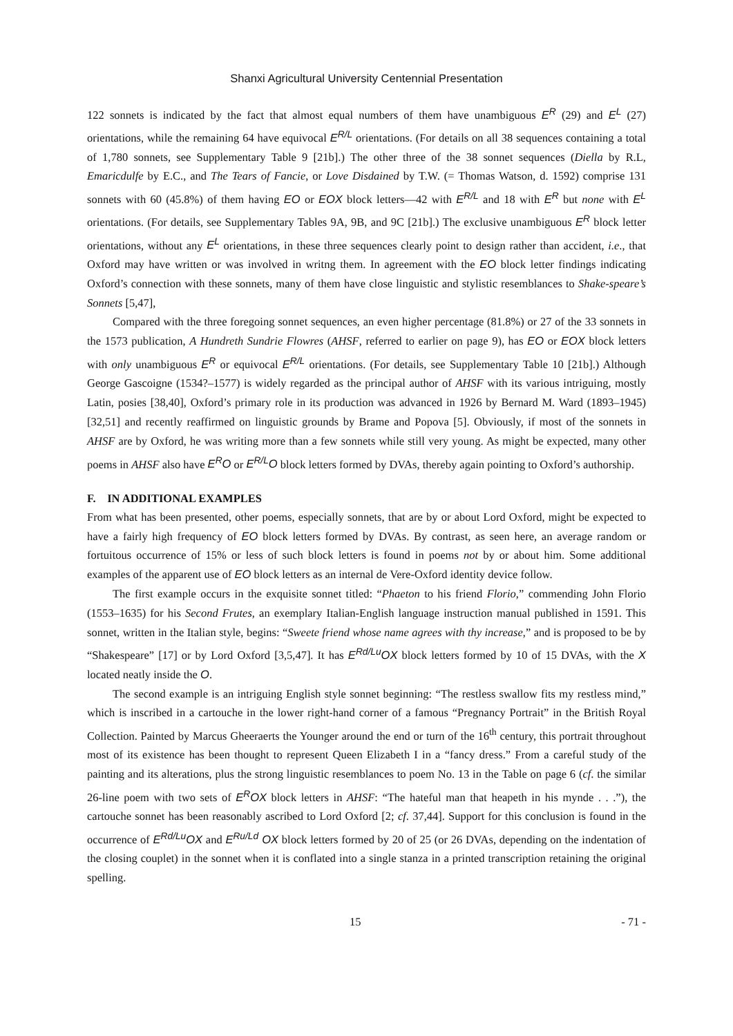Shanxi Agricultural University Centennial Presentation
122 sonnets is indicated by the fact that almost equal numbers of them have unambiguous E<sup>R</sup> (29) and E<sup>L</sup> (27) orientations, while the remaining 64 have equivocal E<sup>R/L</sup> orientations. (For details on all 38 sequences containing a total of 1,780 sonnets, see Supplementary Table 9 [21b].) The other three of the 38 sonnet sequences (Diella by R.L, Emaricdulfe by E.C., and The Tears of Fancie, or Love Disdained by T.W. (= Thomas Watson, d. 1592) comprise 131 sonnets with 60 (45.8%) of them having EO or EOX block letters—42 with E<sup>R/L</sup> and 18 with E<sup>R</sup> but none with E<sup>L</sup> orientations. (For details, see Supplementary Tables 9A, 9B, and 9C [21b].) The exclusive unambiguous E<sup>R</sup> block letter orientations, without any E<sup>L</sup> orientations, in these three sequences clearly point to design rather than accident, i.e., that Oxford may have written or was involved in writng them. In agreement with the EO block letter findings indicating Oxford’s connection with these sonnets, many of them have close linguistic and stylistic resemblances to Shake-speare’s Sonnets [5,47],
Compared with the three foregoing sonnet sequences, an even higher percentage (81.8%) or 27 of the 33 sonnets in the 1573 publication, A Hundreth Sundrie Flowres (AHSF, referred to earlier on page 9), has EO or EOX block letters with only unambiguous E<sup>R</sup> or equivocal E<sup>R/L</sup> orientations. (For details, see Supplementary Table 10 [21b].) Although George Gascoigne (1534?–1577) is widely regarded as the principal author of AHSF with its various intriguing, mostly Latin, posies [38,40], Oxford’s primary role in its production was advanced in 1926 by Bernard M. Ward (1893–1945) [32,51] and recently reaffirmed on linguistic grounds by Brame and Popova [5]. Obviously, if most of the sonnets in AHSF are by Oxford, he was writing more than a few sonnets while still very young. As might be expected, many other poems in AHSF also have E<sup>R</sup>O or E<sup>R/L</sup>O block letters formed by DVAs, thereby again pointing to Oxford’s authorship.
F. IN ADDITIONAL EXAMPLES
From what has been presented, other poems, especially sonnets, that are by or about Lord Oxford, might be expected to have a fairly high frequency of EO block letters formed by DVAs. By contrast, as seen here, an average random or fortuitous occurrence of 15% or less of such block letters is found in poems not by or about him. Some additional examples of the apparent use of EO block letters as an internal de Vere-Oxford identity device follow.
The first example occurs in the exquisite sonnet titled: “Phaeton to his friend Florio,” commending John Florio (1553–1635) for his Second Frutes, an exemplary Italian-English language instruction manual published in 1591. This sonnet, written in the Italian style, begins: “Sweete friend whose name agrees with thy increase,” and is proposed to be by “Shakespeare” [17] or by Lord Oxford [3,5,47]. It has E<sup>Rd/Lu</sup>OX block letters formed by 10 of 15 DVAs, with the X located neatly inside the O.
The second example is an intriguing English style sonnet beginning: “The restless swallow fits my restless mind,” which is inscribed in a cartouche in the lower right-hand corner of a famous “Pregnancy Portrait” in the British Royal Collection. Painted by Marcus Gheeraerts the Younger around the end or turn of the 16<sup>th</sup> century, this portrait throughout most of its existence has been thought to represent Queen Elizabeth I in a “fancy dress.” From a careful study of the painting and its alterations, plus the strong linguistic resemblances to poem No. 13 in the Table on page 6 (cf. the similar 26-line poem with two sets of E<sup>R</sup>OX block letters in AHSF: “The hateful man that heapeth in his mynde . . .”), the cartouche sonnet has been reasonably ascribed to Lord Oxford [2; cf. 37,44]. Support for this conclusion is found in the occurrence of E<sup>Rd/Lu</sup>OX and E<sup>Ru/Ld</sup> OX block letters formed by 20 of 25 (or 26 DVAs, depending on the indentation of the closing couplet) in the sonnet when it is conflated into a single stanza in a printed transcription retaining the original spelling.
15 - 71 -